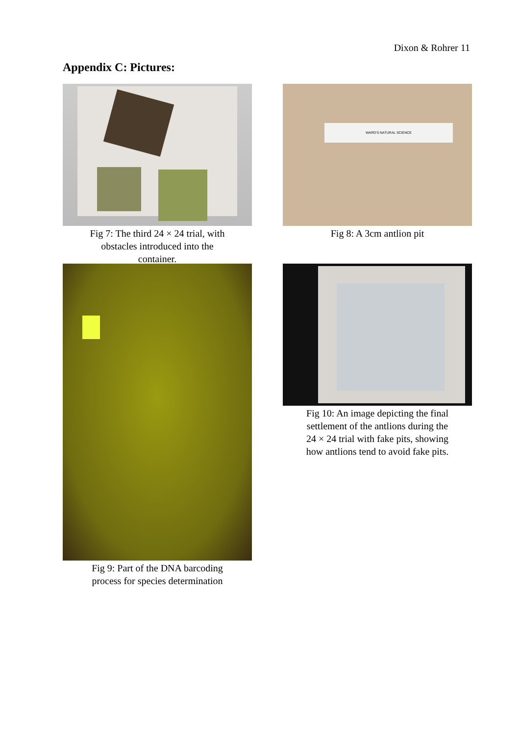Dixon & Rohrer 11
Appendix C: Pictures:
Fig 7: The third 24 × 24 trial, with
obstacles introduced into the
container.
WARD'S NATURAL SCIENCE
Fig 8: A 3cm antlion pit
Fig 9: Part of the DNA barcoding
process for species determination
Fig 10: An image depicting the final
settlement of the antlions during the
24 × 24 trial with fake pits, showing
how antlions tend to avoid fake pits.